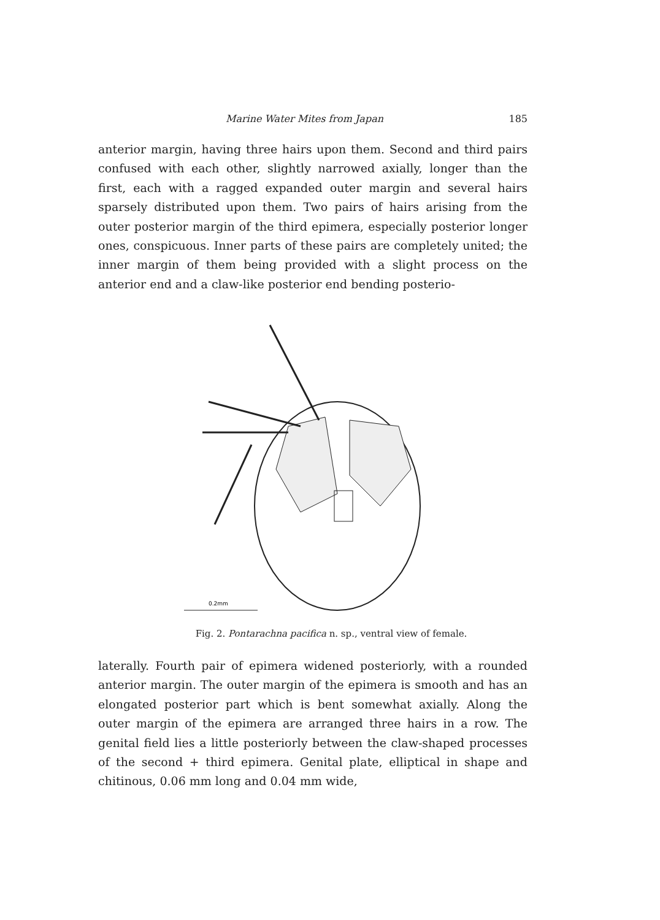Marine Water Mites from Japan 185
anterior margin, having three hairs upon them. Second and third pairs confused with each other, slightly narrowed axially, longer than the first, each with a ragged expanded outer margin and several hairs sparsely distributed upon them. Two pairs of hairs arising from the outer posterior margin of the third epimera, especially posterior longer ones, conspicuous. Inner parts of these pairs are completely united; the inner margin of them being provided with a slight process on the anterior end and a claw-like posterior end bending posterio-
0.2mm
Fig. 2. Pontarachna pacifica n. sp., ventral view of female.
laterally. Fourth pair of epimera widened posteriorly, with a rounded anterior margin. The outer margin of the epimera is smooth and has an elongated posterior part which is bent somewhat axially. Along the outer margin of the epimera are arranged three hairs in a row. The genital field lies a little posteriorly between the claw-shaped processes of the second + third epimera. Genital plate, elliptical in shape and chitinous, 0.06 mm long and 0.04 mm wide,